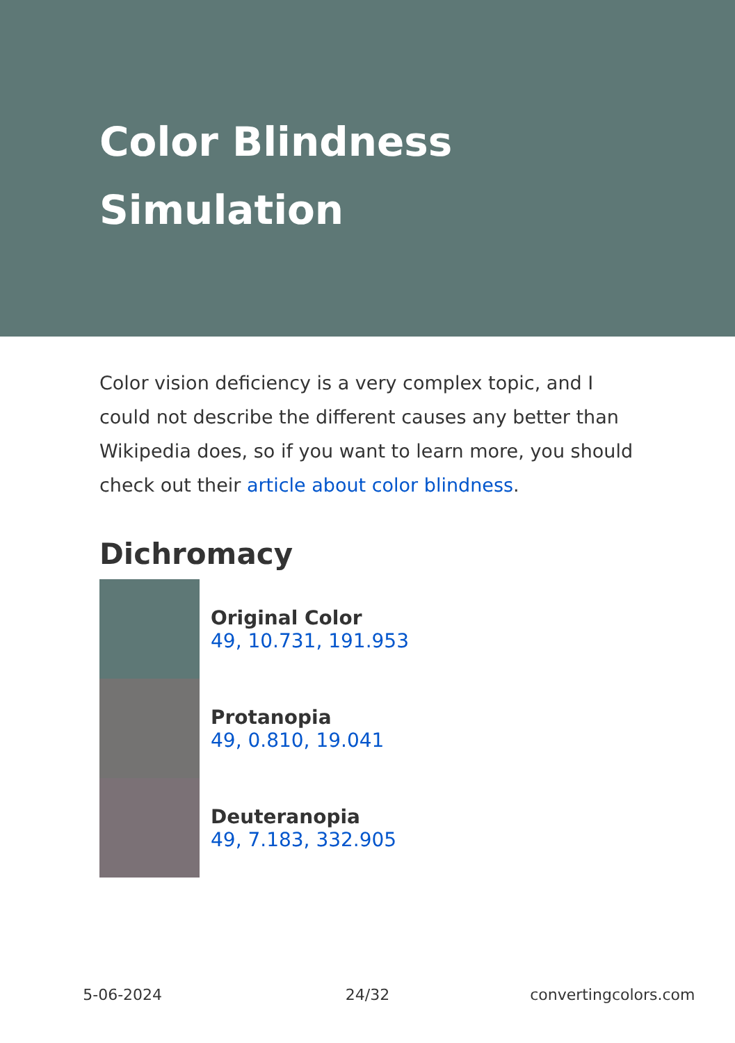Color Blindness Simulation
Color vision deficiency is a very complex topic, and I could not describe the different causes any better than Wikipedia does, so if you want to learn more, you should check out their article about color blindness.
Dichromacy
Original Color
49, 10.731, 191.953
Protanopia
49, 0.810, 19.041
Deuteranopia
49, 7.183, 332.905
5-06-2024 24/32 convertingcolors.com